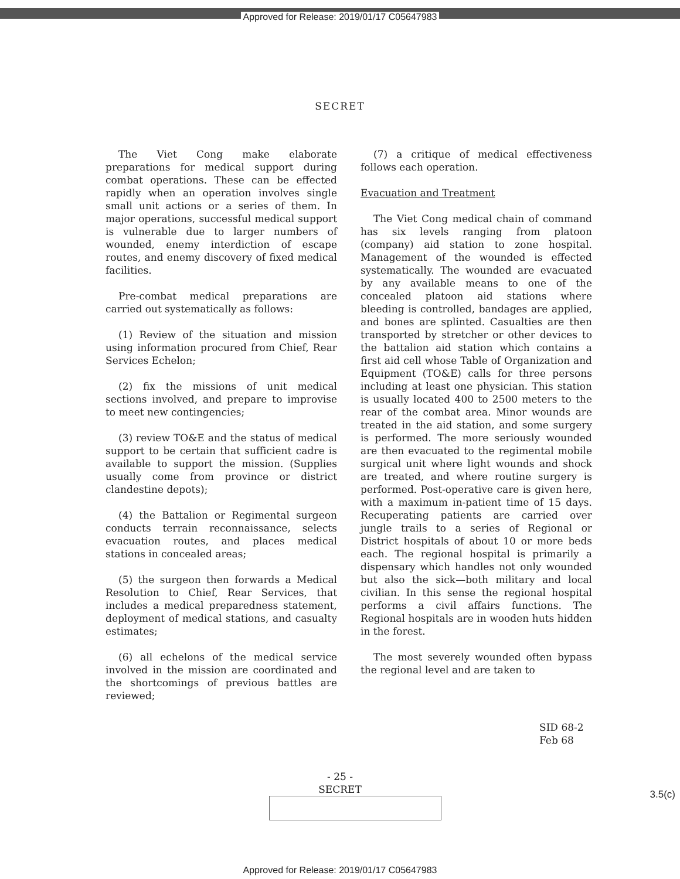Approved for Release: 2019/01/17 C05647983
SECRET
The Viet Cong make elaborate preparations for medical support during combat operations. These can be effected rapidly when an operation involves single small unit actions or a series of them. In major operations, successful medical support is vulnerable due to larger numbers of wounded, enemy interdiction of escape routes, and enemy discovery of fixed medical facilities.
Pre-combat medical preparations are carried out systematically as follows:
(1) Review of the situation and mission using information procured from Chief, Rear Services Echelon;
(2) fix the missions of unit medical sections involved, and prepare to improvise to meet new contingencies;
(3) review TO&E and the status of medical support to be certain that sufficient cadre is available to support the mission. (Supplies usually come from province or district clandestine depots);
(4) the Battalion or Regimental surgeon conducts terrain reconnaissance, selects evacuation routes, and places medical stations in concealed areas;
(5) the surgeon then forwards a Medical Resolution to Chief, Rear Services, that includes a medical preparedness statement, deployment of medical stations, and casualty estimates;
(6) all echelons of the medical service involved in the mission are coordinated and the shortcomings of previous battles are reviewed;
(7) a critique of medical effectiveness follows each operation.
Evacuation and Treatment
The Viet Cong medical chain of command has six levels ranging from platoon (company) aid station to zone hospital. Management of the wounded is effected systematically. The wounded are evacuated by any available means to one of the concealed platoon aid stations where bleeding is controlled, bandages are applied, and bones are splinted. Casualties are then transported by stretcher or other devices to the battalion aid station which contains a first aid cell whose Table of Organization and Equipment (TO&E) calls for three persons including at least one physician. This station is usually located 400 to 2500 meters to the rear of the combat area. Minor wounds are treated in the aid station, and some surgery is performed. The more seriously wounded are then evacuated to the regimental mobile surgical unit where light wounds and shock are treated, and where routine surgery is performed. Post-operative care is given here, with a maximum in-patient time of 15 days. Recuperating patients are carried over jungle trails to a series of Regional or District hospitals of about 10 or more beds each. The regional hospital is primarily a dispensary which handles not only wounded but also the sick—both military and local civilian. In this sense the regional hospital performs a civil affairs functions. The Regional hospitals are in wooden huts hidden in the forest.
The most severely wounded often bypass the regional level and are taken to
SID 68-2
Feb 68
- 25 -
SECRET
3.5(c)
Approved for Release: 2019/01/17 C05647983